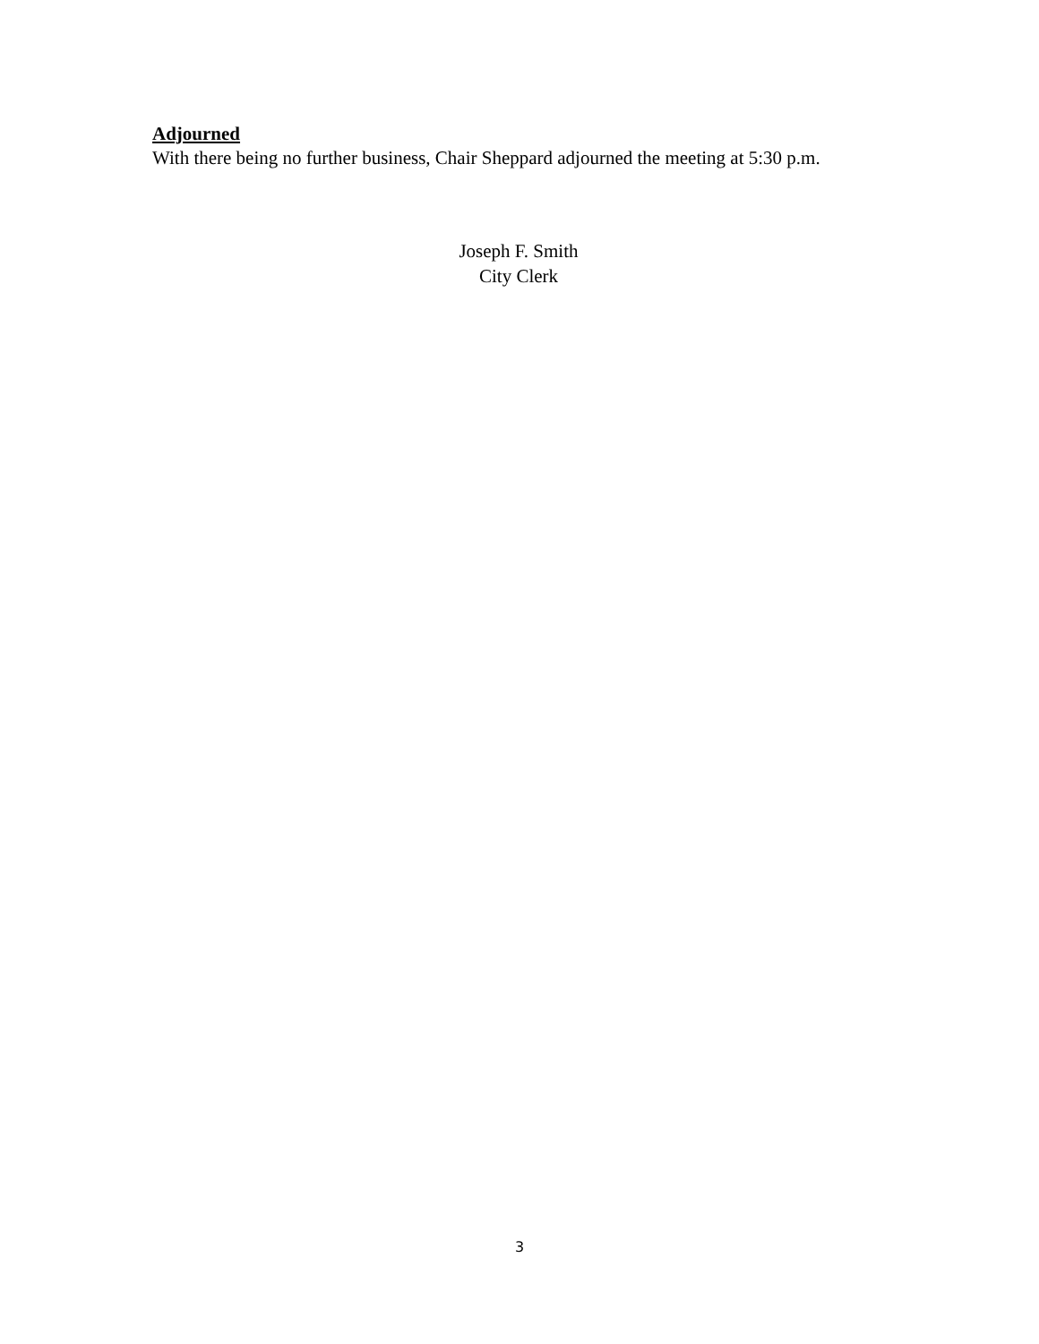Adjourned
With there being no further business, Chair Sheppard adjourned the meeting at 5:30 p.m.
Joseph F. Smith
City Clerk
3